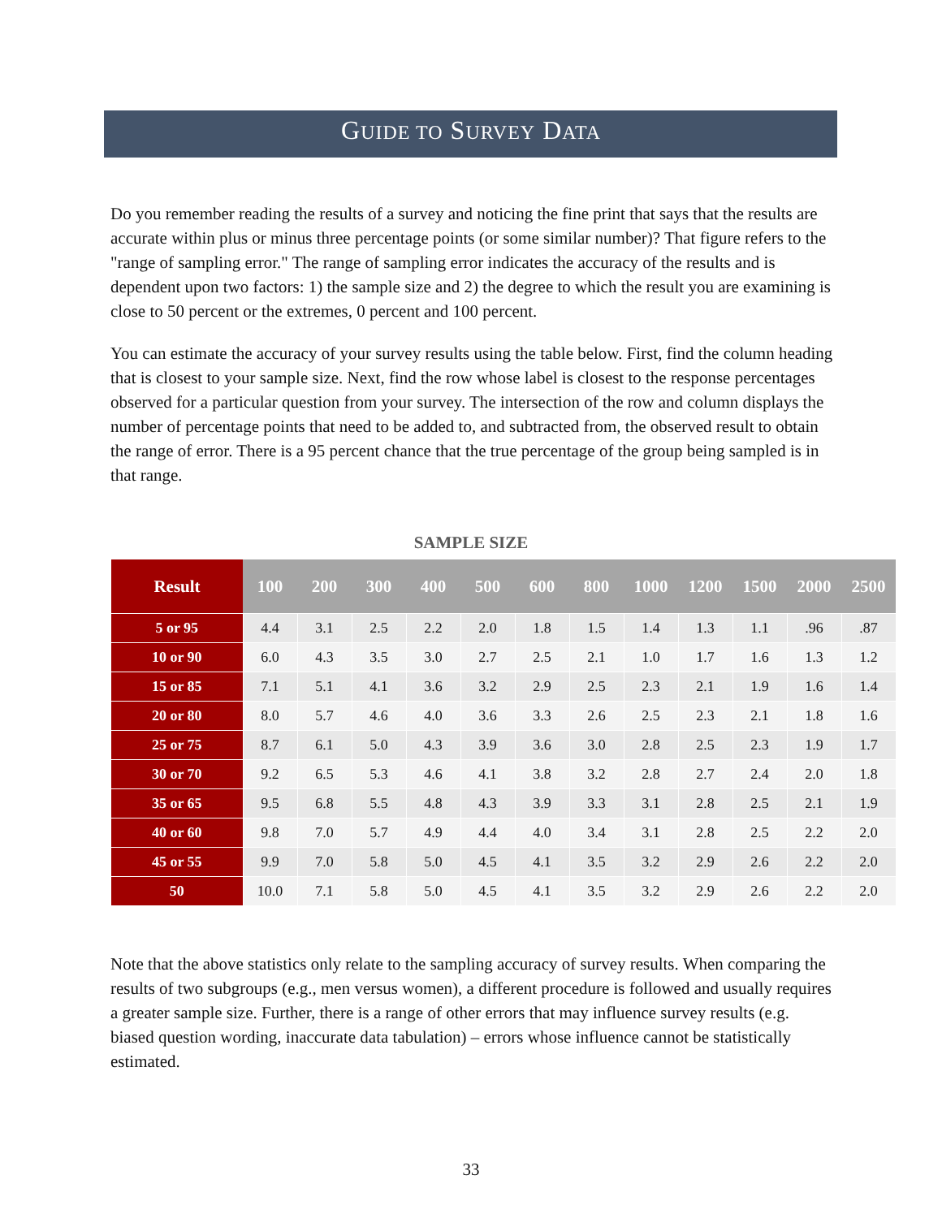GUIDE TO SURVEY DATA
Do you remember reading the results of a survey and noticing the fine print that says that the results are accurate within plus or minus three percentage points (or some similar number)? That figure refers to the "range of sampling error." The range of sampling error indicates the accuracy of the results and is dependent upon two factors: 1) the sample size and 2) the degree to which the result you are examining is close to 50 percent or the extremes, 0 percent and 100 percent.
You can estimate the accuracy of your survey results using the table below. First, find the column heading that is closest to your sample size. Next, find the row whose label is closest to the response percentages observed for a particular question from your survey. The intersection of the row and column displays the number of percentage points that need to be added to, and subtracted from, the observed result to obtain the range of error. There is a 95 percent chance that the true percentage of the group being sampled is in that range.
SAMPLE SIZE
| Result | 100 | 200 | 300 | 400 | 500 | 600 | 800 | 1000 | 1200 | 1500 | 2000 | 2500 |
| --- | --- | --- | --- | --- | --- | --- | --- | --- | --- | --- | --- | --- |
| 5 or 95 | 4.4 | 3.1 | 2.5 | 2.2 | 2.0 | 1.8 | 1.5 | 1.4 | 1.3 | 1.1 | .96 | .87 |
| 10 or 90 | 6.0 | 4.3 | 3.5 | 3.0 | 2.7 | 2.5 | 2.1 | 1.0 | 1.7 | 1.6 | 1.3 | 1.2 |
| 15 or 85 | 7.1 | 5.1 | 4.1 | 3.6 | 3.2 | 2.9 | 2.5 | 2.3 | 2.1 | 1.9 | 1.6 | 1.4 |
| 20 or 80 | 8.0 | 5.7 | 4.6 | 4.0 | 3.6 | 3.3 | 2.6 | 2.5 | 2.3 | 2.1 | 1.8 | 1.6 |
| 25 or 75 | 8.7 | 6.1 | 5.0 | 4.3 | 3.9 | 3.6 | 3.0 | 2.8 | 2.5 | 2.3 | 1.9 | 1.7 |
| 30 or 70 | 9.2 | 6.5 | 5.3 | 4.6 | 4.1 | 3.8 | 3.2 | 2.8 | 2.7 | 2.4 | 2.0 | 1.8 |
| 35 or 65 | 9.5 | 6.8 | 5.5 | 4.8 | 4.3 | 3.9 | 3.3 | 3.1 | 2.8 | 2.5 | 2.1 | 1.9 |
| 40 or 60 | 9.8 | 7.0 | 5.7 | 4.9 | 4.4 | 4.0 | 3.4 | 3.1 | 2.8 | 2.5 | 2.2 | 2.0 |
| 45 or 55 | 9.9 | 7.0 | 5.8 | 5.0 | 4.5 | 4.1 | 3.5 | 3.2 | 2.9 | 2.6 | 2.2 | 2.0 |
| 50 | 10.0 | 7.1 | 5.8 | 5.0 | 4.5 | 4.1 | 3.5 | 3.2 | 2.9 | 2.6 | 2.2 | 2.0 |
Note that the above statistics only relate to the sampling accuracy of survey results. When comparing the results of two subgroups (e.g., men versus women), a different procedure is followed and usually requires a greater sample size. Further, there is a range of other errors that may influence survey results (e.g. biased question wording, inaccurate data tabulation) – errors whose influence cannot be statistically estimated.
33